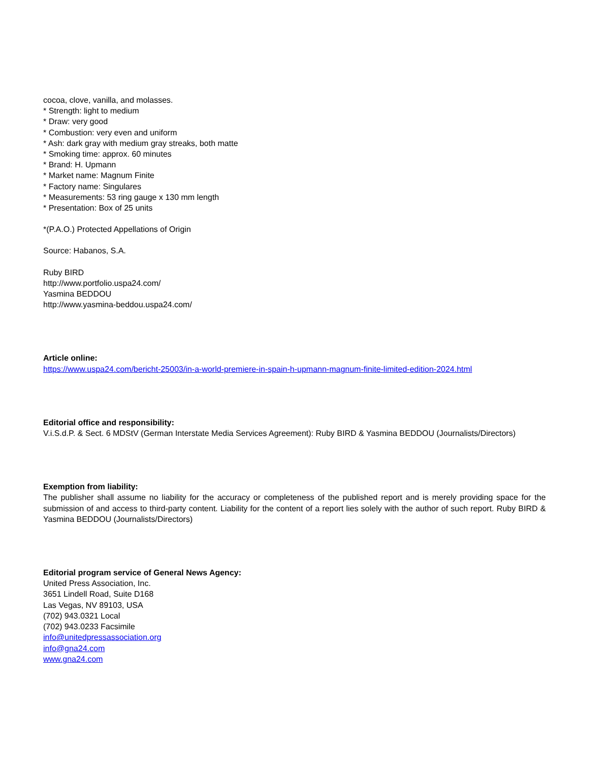cocoa, clove, vanilla, and molasses.
* Strength: light to medium
* Draw: very good
* Combustion: very even and uniform
* Ash: dark gray with medium gray streaks, both matte
* Smoking time: approx. 60 minutes
* Brand: H. Upmann
* Market name: Magnum Finite
* Factory name: Singulares
* Measurements: 53 ring gauge x 130 mm length
* Presentation: Box of 25 units
*(P.A.O.) Protected Appellations of Origin
Source: Habanos, S.A.
Ruby BIRD
http://www.portfolio.uspa24.com/
Yasmina BEDDOU
http://www.yasmina-beddou.uspa24.com/
Article online:
https://www.uspa24.com/bericht-25003/in-a-world-premiere-in-spain-h-upmann-magnum-finite-limited-edition-2024.html
Editorial office and responsibility:
V.i.S.d.P. & Sect. 6 MDStV (German Interstate Media Services Agreement): Ruby BIRD & Yasmina BEDDOU (Journalists/Directors)
Exemption from liability:
The publisher shall assume no liability for the accuracy or completeness of the published report and is merely providing space for the submission of and access to third-party content. Liability for the content of a report lies solely with the author of such report. Ruby BIRD & Yasmina BEDDOU (Journalists/Directors)
Editorial program service of General News Agency:
United Press Association, Inc.
3651 Lindell Road, Suite D168
Las Vegas, NV 89103, USA
(702) 943.0321 Local
(702) 943.0233 Facsimile
info@unitedpressassociation.org
info@gna24.com
www.gna24.com